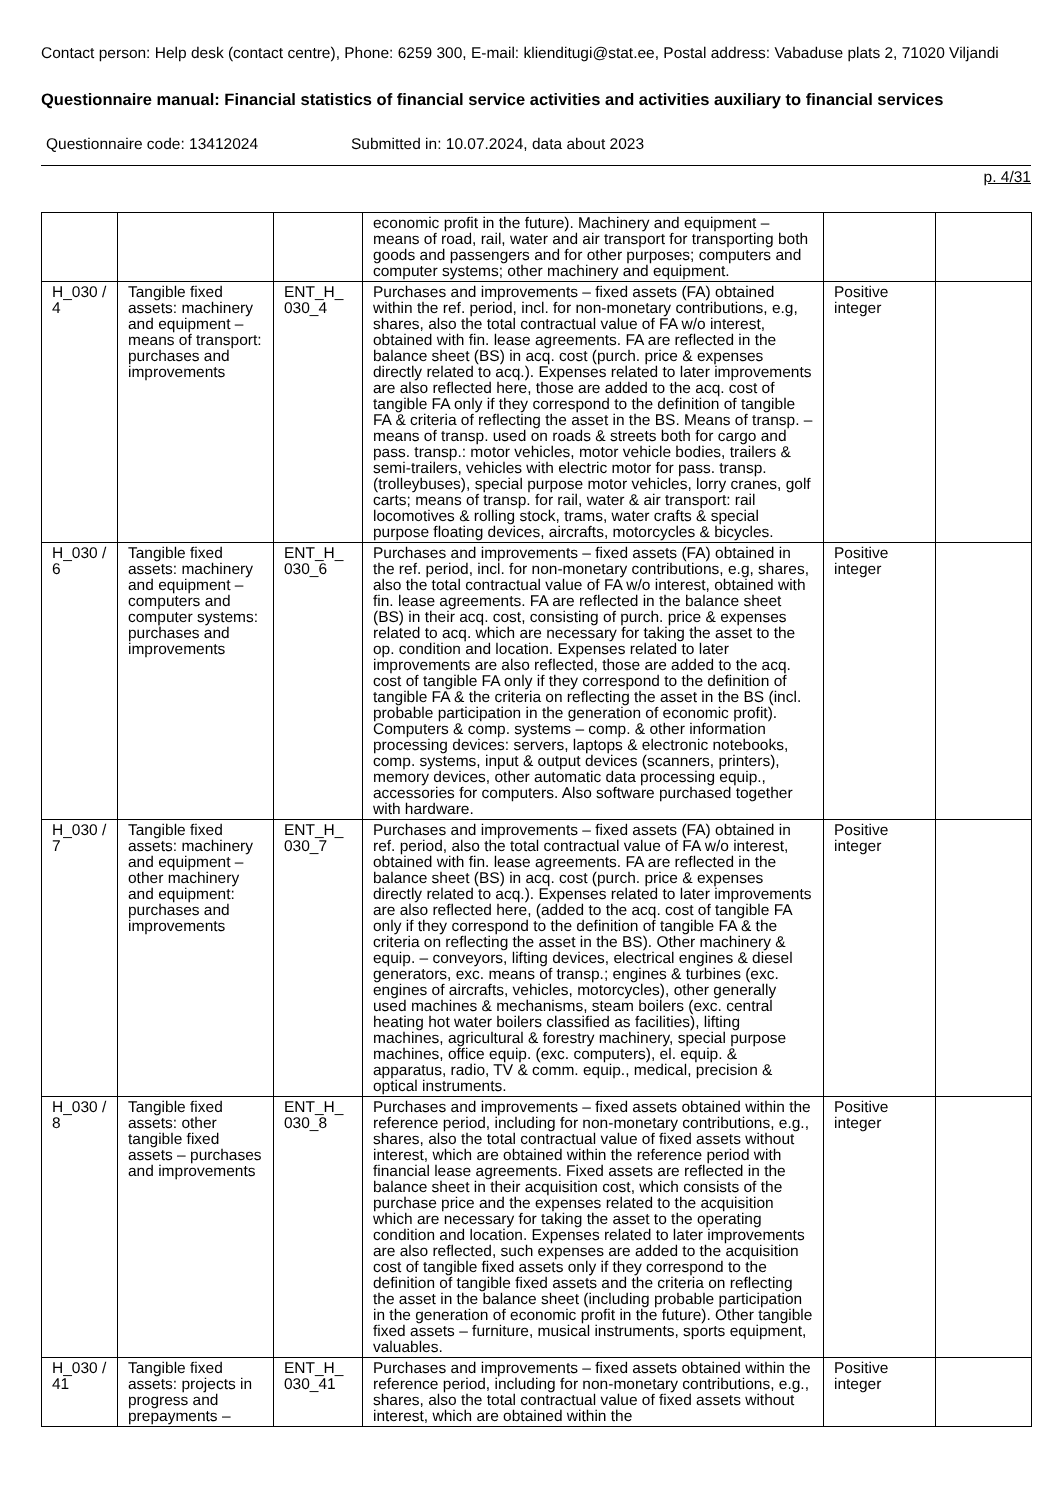Contact person: Help desk (contact centre), Phone: 6259 300, E-mail: klienditugi@stat.ee, Postal address: Vabaduse plats 2, 71020 Viljandi
Questionnaire manual: Financial statistics of financial service activities and activities auxiliary to financial services
Questionnaire code: 13412024 Submitted in: 10.07.2024, data about 2023
p. 4/31
| | | | economic profit in the future). Machinery and equipment – means of road, rail, water and air transport for transporting both goods and passengers and for other purposes; computers and computer systems; other machinery and equipment. | | |
| H_030 / 4 | Tangible fixed assets: machinery and equipment – means of transport: purchases and improvements | ENT_H_ 030_4 | Purchases and improvements – fixed assets (FA) obtained within the ref. period, incl. for non-monetary contributions, e.g, shares, also the total contractual value of FA w/o interest, obtained with fin. lease agreements. FA are reflected in the balance sheet (BS) in acq. cost (purch. price & expenses directly related to acq.). Expenses related to later improvements are also reflected here, those are added to the acq. cost of tangible FA only if they correspond to the definition of tangible FA & criteria of reflecting the asset in the BS. Means of transp. – means of transp. used on roads & streets both for cargo and pass. transp.: motor vehicles, motor vehicle bodies, trailers & semi-trailers, vehicles with electric motor for pass. transp. (trolleybuses), special purpose motor vehicles, lorry cranes, golf carts; means of transp. for rail, water & air transport: rail locomotives & rolling stock, trams, water crafts & special purpose floating devices, aircrafts, motorcycles & bicycles. | Positive integer | |
| H_030 / 6 | Tangible fixed assets: machinery and equipment – computers and computer systems: purchases and improvements | ENT_H_ 030_6 | Purchases and improvements – fixed assets (FA) obtained in the ref. period, incl. for non-monetary contributions, e.g, shares, also the total contractual value of FA w/o interest, obtained with fin. lease agreements. FA are reflected in the balance sheet (BS) in their acq. cost, consisting of purch. price & expenses related to acq. which are necessary for taking the asset to the op. condition and location. Expenses related to later improvements are also reflected, those are added to the acq. cost of tangible FA only if they correspond to the definition of tangible FA & the criteria on reflecting the asset in the BS (incl. probable participation in the generation of economic profit). Computers & comp. systems – comp. & other information processing devices: servers, laptops & electronic notebooks, comp. systems, input & output devices (scanners, printers), memory devices, other automatic data processing equip., accessories for computers. Also software purchased together with hardware. | Positive integer | |
| H_030 / 7 | Tangible fixed assets: machinery and equipment – other machinery and equipment: purchases and improvements | ENT_H_ 030_7 | Purchases and improvements – fixed assets (FA) obtained in ref. period, also the total contractual value of FA w/o interest, obtained with fin. lease agreements. FA are reflected in the balance sheet (BS) in acq. cost (purch. price & expenses directly related to acq.). Expenses related to later improvements are also reflected here, (added to the acq. cost of tangible FA only if they correspond to the definition of tangible FA & the criteria on reflecting the asset in the BS). Other machinery & equip. – conveyors, lifting devices, electrical engines & diesel generators, exc. means of transp.; engines & turbines (exc. engines of aircrafts, vehicles, motorcycles), other generally used machines & mechanisms, steam boilers (exc. central heating hot water boilers classified as facilities), lifting machines, agricultural & forestry machinery, special purpose machines, office equip. (exc. computers), el. equip. & apparatus, radio, TV & comm. equip., medical, precision & optical instruments. | Positive integer | |
| H_030 / 8 | Tangible fixed assets: other tangible fixed assets – purchases and improvements | ENT_H_ 030_8 | Purchases and improvements – fixed assets obtained within the reference period, including for non-monetary contributions, e.g., shares, also the total contractual value of fixed assets without interest, which are obtained within the reference period with financial lease agreements. Fixed assets are reflected in the balance sheet in their acquisition cost, which consists of the purchase price and the expenses related to the acquisition which are necessary for taking the asset to the operating condition and location. Expenses related to later improvements are also reflected, such expenses are added to the acquisition cost of tangible fixed assets only if they correspond to the definition of tangible fixed assets and the criteria on reflecting the asset in the balance sheet (including probable participation in the generation of economic profit in the future). Other tangible fixed assets – furniture, musical instruments, sports equipment, valuables. | Positive integer | |
| H_030 / 41 | Tangible fixed assets: projects in progress and prepayments – | ENT_H_ 030_41 | Purchases and improvements – fixed assets obtained within the reference period, including for non-monetary contributions, e.g., shares, also the total contractual value of fixed assets without interest, which are obtained within the | Positive integer | |